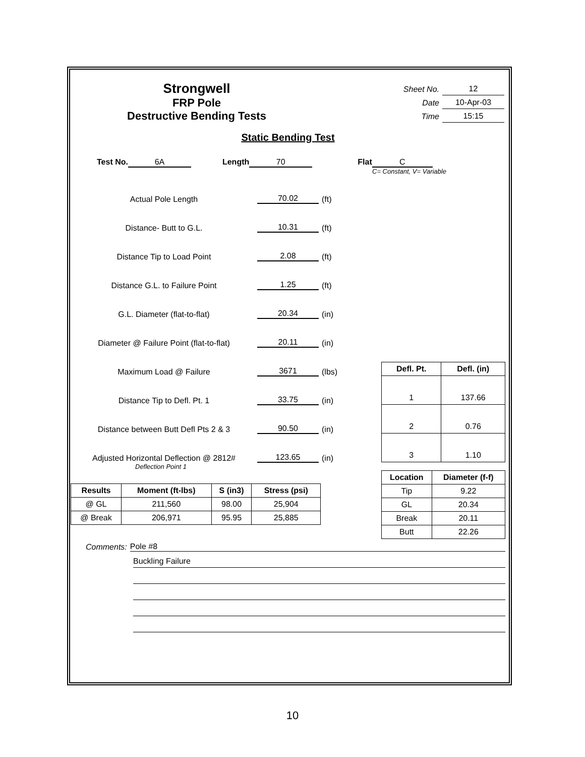Strongwell
FRP Pole
Destructive Bending Tests
| Sheet No. | 12 |
| Date | 10-Apr-03 |
| Time | 15:15 |
Static Bending Test
Test No. 6A Length 70 Flat C
C= Constant, V= Variable
Actual Pole Length 70.02 (ft)
Distance- Butt to G.L. 10.31 (ft)
Distance Tip to Load Point 2.08 (ft)
Distance G.L. to Failure Point 1.25 (ft)
G.L. Diameter (flat-to-flat) 20.34 (in)
Diameter @ Failure Point (flat-to-flat) 20.11 (in)
Maximum Load @ Failure 3671 (lbs)
Distance Tip to Defl. Pt. 1 33.75 (in)
Distance between Butt Defl Pts 2 & 3 90.50 (in)
Adjusted Horizontal Deflection @ 2812# 123.65 (in)
Deflection Point 1
| Results | Moment (ft-lbs) | S (in3) | Stress (psi) |
| --- | --- | --- | --- |
| @ GL | 211,560 | 98.00 | 25,904 |
| @ Break | 206,971 | 95.95 | 25,885 |
| Defl. Pt. | Defl. (in) |
| --- | --- |
| 1 | 137.66 |
| 2 | 0.76 |
| 3 | 1.10 |
| Location | Diameter (f-f) |
| --- | --- |
| Tip | 9.22 |
| GL | 20.34 |
| Break | 20.11 |
| Butt | 22.26 |
Comments: Pole #8
Buckling Failure
10